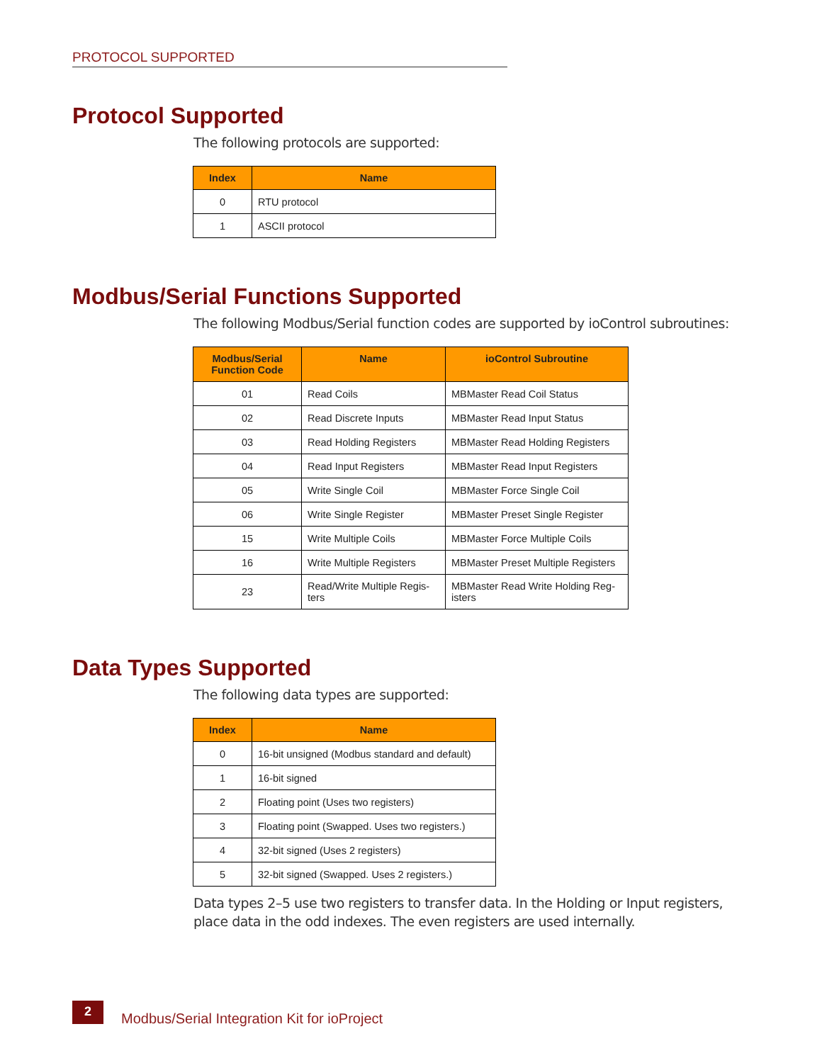PROTOCOL SUPPORTED
Protocol Supported
The following protocols are supported:
| Index | Name |
| --- | --- |
| 0 | RTU protocol |
| 1 | ASCII protocol |
Modbus/Serial Functions Supported
The following Modbus/Serial function codes are supported by ioControl subroutines:
| Modbus/Serial Function Code | Name | ioControl Subroutine |
| --- | --- | --- |
| 01 | Read Coils | MBMaster Read Coil Status |
| 02 | Read Discrete Inputs | MBMaster Read Input Status |
| 03 | Read Holding Registers | MBMaster Read Holding Registers |
| 04 | Read Input Registers | MBMaster Read Input Registers |
| 05 | Write Single Coil | MBMaster Force Single Coil |
| 06 | Write Single Register | MBMaster Preset Single Register |
| 15 | Write Multiple Coils | MBMaster Force Multiple Coils |
| 16 | Write Multiple Registers | MBMaster Preset Multiple Registers |
| 23 | Read/Write Multiple Regis- ters | MBMaster Read Write Holding Reg- isters |
Data Types Supported
The following data types are supported:
| Index | Name |
| --- | --- |
| 0 | 16-bit unsigned (Modbus standard and default) |
| 1 | 16-bit signed |
| 2 | Floating point (Uses two registers) |
| 3 | Floating point (Swapped. Uses two registers.) |
| 4 | 32-bit signed (Uses 2 registers) |
| 5 | 32-bit signed (Swapped. Uses 2 registers.) |
Data types 2–5 use two registers to transfer data. In the Holding or Input registers, place data in the odd indexes. The even registers are used internally.
2
Modbus/Serial Integration Kit for ioProject